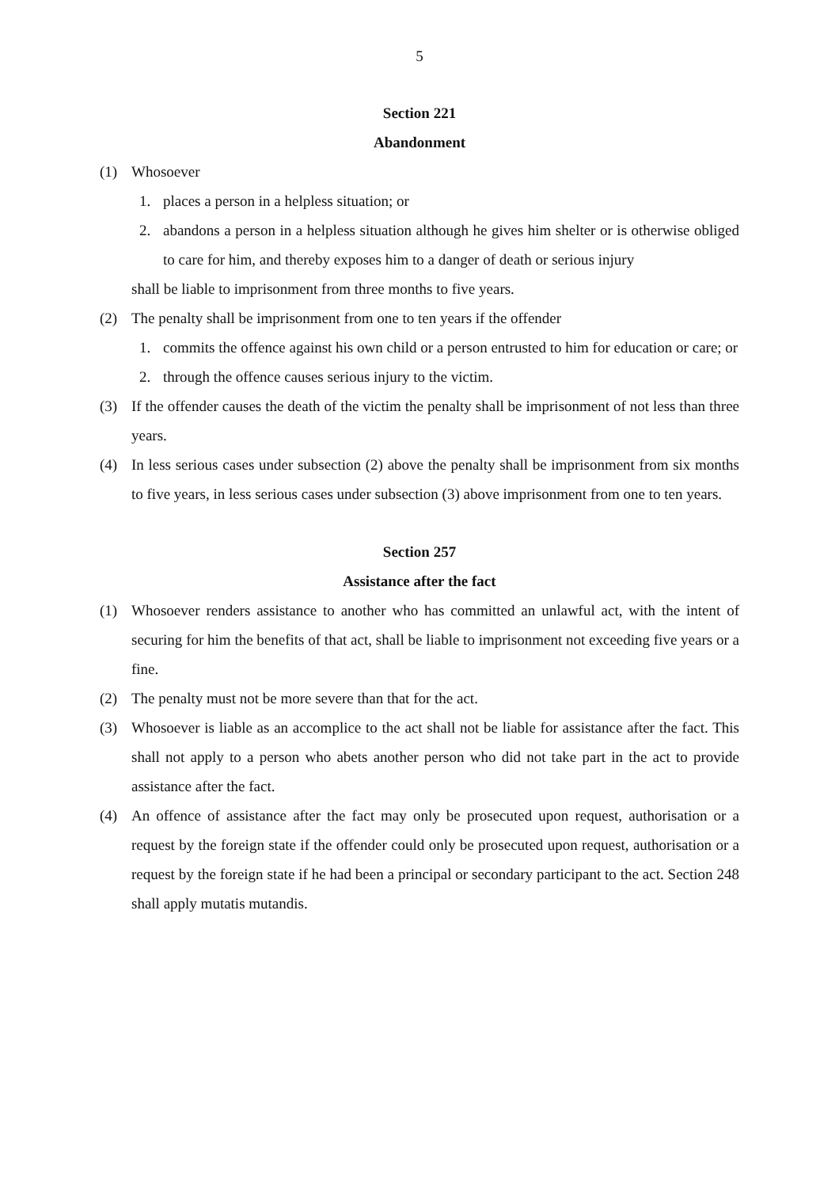5
Section 221
Abandonment
(1) Whosoever
1. places a person in a helpless situation; or
2. abandons a person in a helpless situation although he gives him shelter or is otherwise obliged to care for him, and thereby exposes him to a danger of death or serious injury
shall be liable to imprisonment from three months to five years.
(2) The penalty shall be imprisonment from one to ten years if the offender
1. commits the offence against his own child or a person entrusted to him for education or care; or
2. through the offence causes serious injury to the victim.
(3) If the offender causes the death of the victim the penalty shall be imprisonment of not less than three years.
(4) In less serious cases under subsection (2) above the penalty shall be imprisonment from six months to five years, in less serious cases under subsection (3) above imprisonment from one to ten years.
Section 257
Assistance after the fact
(1) Whosoever renders assistance to another who has committed an unlawful act, with the intent of securing for him the benefits of that act, shall be liable to imprisonment not exceeding five years or a fine.
(2) The penalty must not be more severe than that for the act.
(3) Whosoever is liable as an accomplice to the act shall not be liable for assistance after the fact. This shall not apply to a person who abets another person who did not take part in the act to provide assistance after the fact.
(4) An offence of assistance after the fact may only be prosecuted upon request, authorisation or a request by the foreign state if the offender could only be prosecuted upon request, authorisation or a request by the foreign state if he had been a principal or secondary participant to the act. Section 248 shall apply mutatis mutandis.